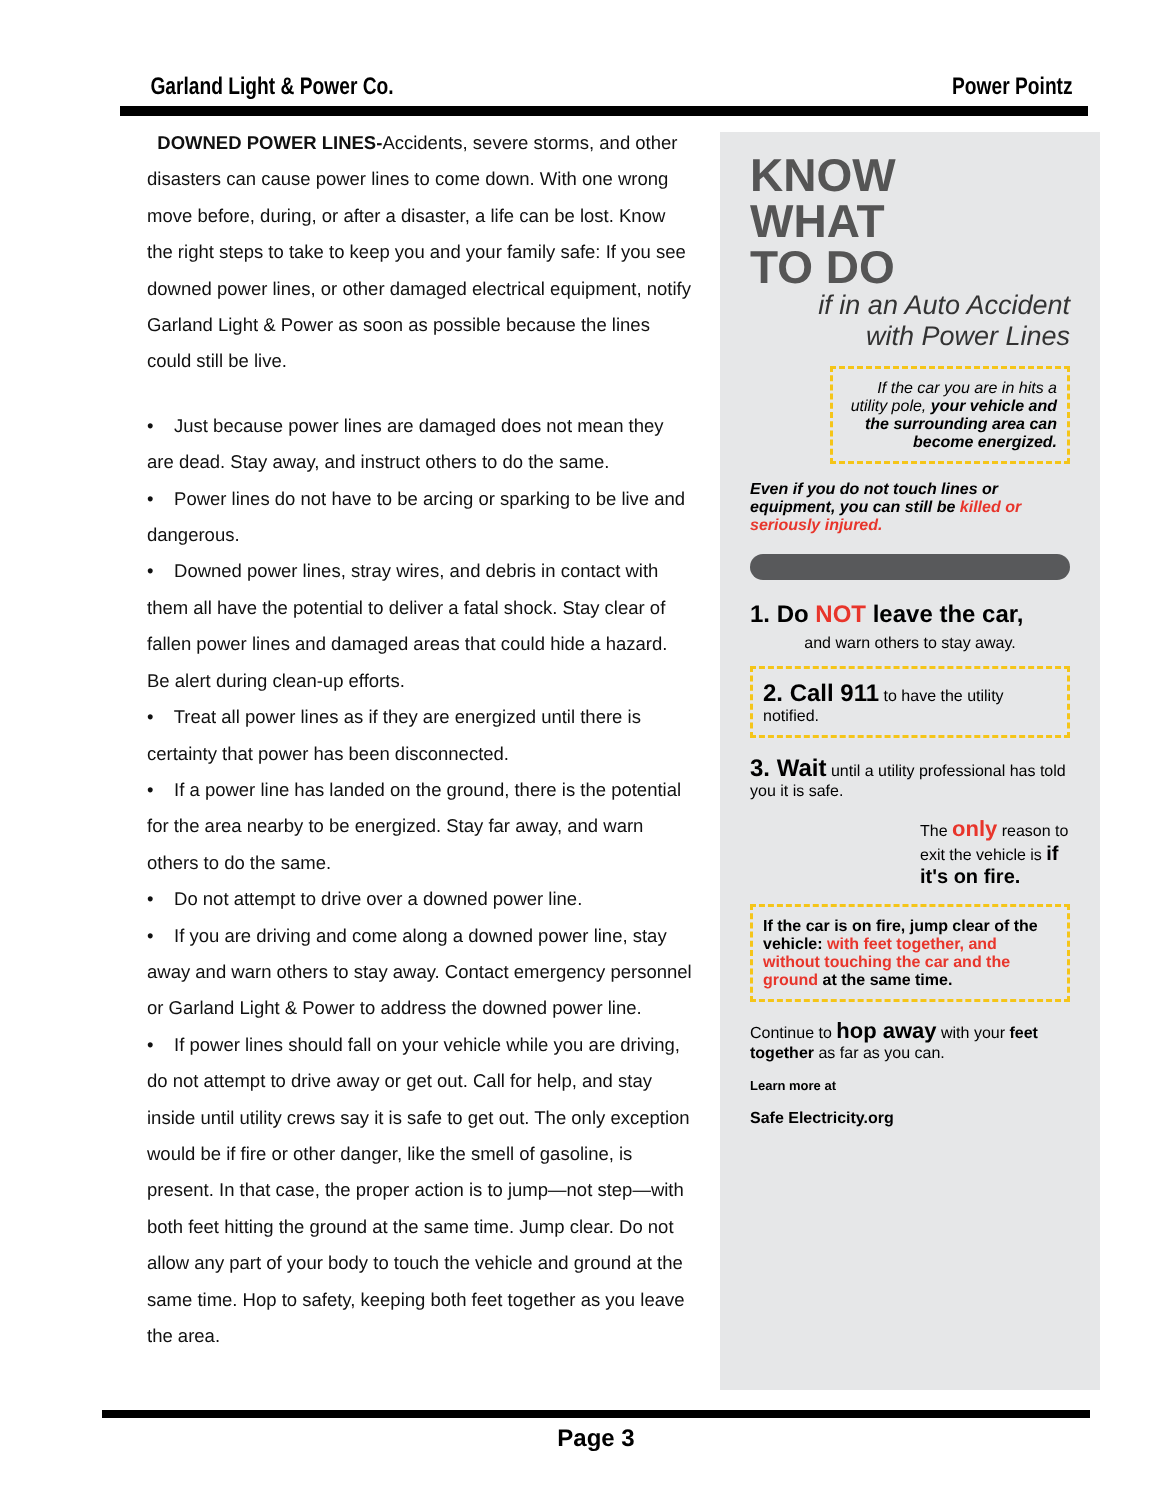Garland Light & Power Co. Power Pointz
DOWNED POWER LINES-Accidents, severe storms, and other disasters can cause power lines to come down. With one wrong move before, during, or after a disaster, a life can be lost. Know the right steps to take to keep you and your family safe: If you see downed power lines, or other damaged electrical equipment, notify Garland Light & Power as soon as possible because the lines could still be live.
• Just because power lines are damaged does not mean they are dead. Stay away, and instruct others to do the same.
• Power lines do not have to be arcing or sparking to be live and dangerous.
• Downed power lines, stray wires, and debris in contact with them all have the potential to deliver a fatal shock. Stay clear of fallen power lines and damaged areas that could hide a hazard. Be alert during clean-up efforts.
• Treat all power lines as if they are energized until there is certainty that power has been disconnected.
• If a power line has landed on the ground, there is the potential for the area nearby to be energized. Stay far away, and warn others to do the same.
• Do not attempt to drive over a downed power line.
• If you are driving and come along a downed power line, stay away and warn others to stay away. Contact emergency personnel or Garland Light & Power to address the downed power line.
• If power lines should fall on your vehicle while you are driving, do not attempt to drive away or get out. Call for help, and stay inside until utility crews say it is safe to get out. The only exception would be if fire or other danger, like the smell of gasoline, is present. In that case, the proper action is to jump—not step—with both feet hitting the ground at the same time. Jump clear. Do not allow any part of your body to touch the vehicle and ground at the same time. Hop to safety, keeping both feet together as you leave the area.
KNOW
WHAT
TO DO
if in an Auto Accident
with Power Lines
If the car you are in hits a utility pole, your vehicle and the surrounding area can become energized.
Even if you do not touch lines or equipment, you can still be killed or seriously injured.
1. Do NOT leave the car,
and warn others to stay away.
2. Call 911 to have the utility notified.
3. Wait until a utility professional has told you it is safe.
The only reason to exit the vehicle is if it's on fire.
If the car is on fire, jump clear of the vehicle: with feet together, and without touching the car and the ground at the same time.
Continue to hop away with your feet together as far as you can.
Learn more at
Safe Electricity.org
Page 3